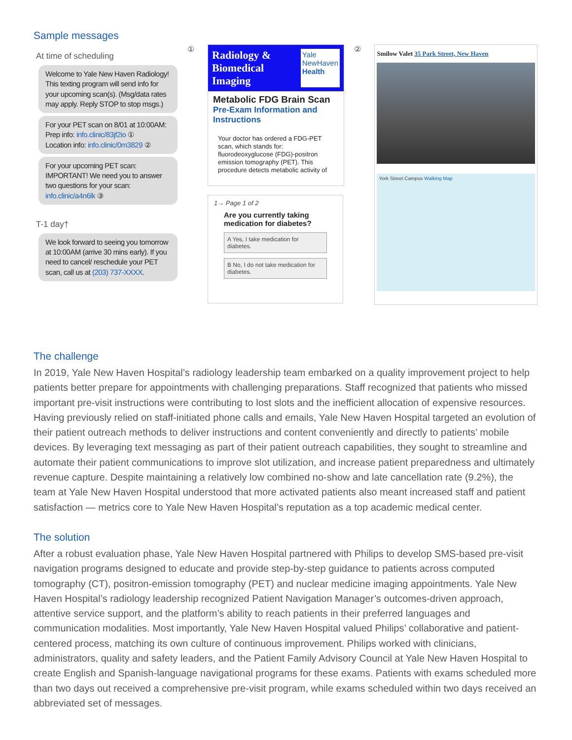Sample messages
At time of scheduling
Welcome to Yale New Haven Radiology! This texting program will send info for your upcoming scan(s). (Msg/data rates may apply. Reply STOP to stop msgs.)
For your PET scan on 8/01 at 10:00AM:
Prep info: info.clinic/83jf2io ①
Location info: info.clinic/0m3829 ②
For your upcoming PET scan: IMPORTANT! We need you to answer two questions for your scan: info.clinic/a4n6lk ③
T-1 day†
We look forward to seeing you tomorrow at 10:00AM (arrive 30 mins early). If you need to cancel/ reschedule your PET scan, call us at (203) 737-XXXX.
①
Radiology &
Biomedical
Imaging Yale
NewHaven
Health
Metabolic FDG Brain Scan
Pre-Exam Information and Instructions
Your doctor has ordered a FDG-PET scan, which stands for: fluorodeoxyglucose (FDG)-positron emission tomography (PET). This procedure detects metabolic activity of
1→ Page 1 of 2
Are you currently taking medication for diabetes?
A Yes, I take medication for diabetes.
B No, I do not take medication for diabetes.
②
Smilow Valet 35 Park Street, New Haven
York Street Campus Walking Map
The challenge
In 2019, Yale New Haven Hospital’s radiology leadership team embarked on a quality improvement project to help patients better prepare for appointments with challenging preparations. Staff recognized that patients who missed important pre-visit instructions were contributing to lost slots and the inefficient allocation of expensive resources. Having previously relied on staff-initiated phone calls and emails, Yale New Haven Hospital targeted an evolution of their patient outreach methods to deliver instructions and content conveniently and directly to patients’ mobile devices. By leveraging text messaging as part of their patient outreach capabilities, they sought to streamline and automate their patient communications to improve slot utilization, and increase patient preparedness and ultimately revenue capture. Despite maintaining a relatively low combined no-show and late cancellation rate (9.2%), the team at Yale New Haven Hospital understood that more activated patients also meant increased staff and patient satisfaction — metrics core to Yale New Haven Hospital’s reputation as a top academic medical center.
The solution
After a robust evaluation phase, Yale New Haven Hospital partnered with Philips to develop SMS-based pre-visit navigation programs designed to educate and provide step-by-step guidance to patients across computed tomography (CT), positron-emission tomography (PET) and nuclear medicine imaging appointments. Yale New Haven Hospital’s radiology leadership recognized Patient Navigation Manager’s outcomes-driven approach, attentive service support, and the platform’s ability to reach patients in their preferred languages and communication modalities. Most importantly, Yale New Haven Hospital valued Philips’ collaborative and patient-centered process, matching its own culture of continuous improvement. Philips worked with clinicians, administrators, quality and safety leaders, and the Patient Family Advisory Council at Yale New Haven Hospital to create English and Spanish-language navigational programs for these exams. Patients with exams scheduled more than two days out received a comprehensive pre-visit program, while exams scheduled within two days received an abbreviated set of messages.